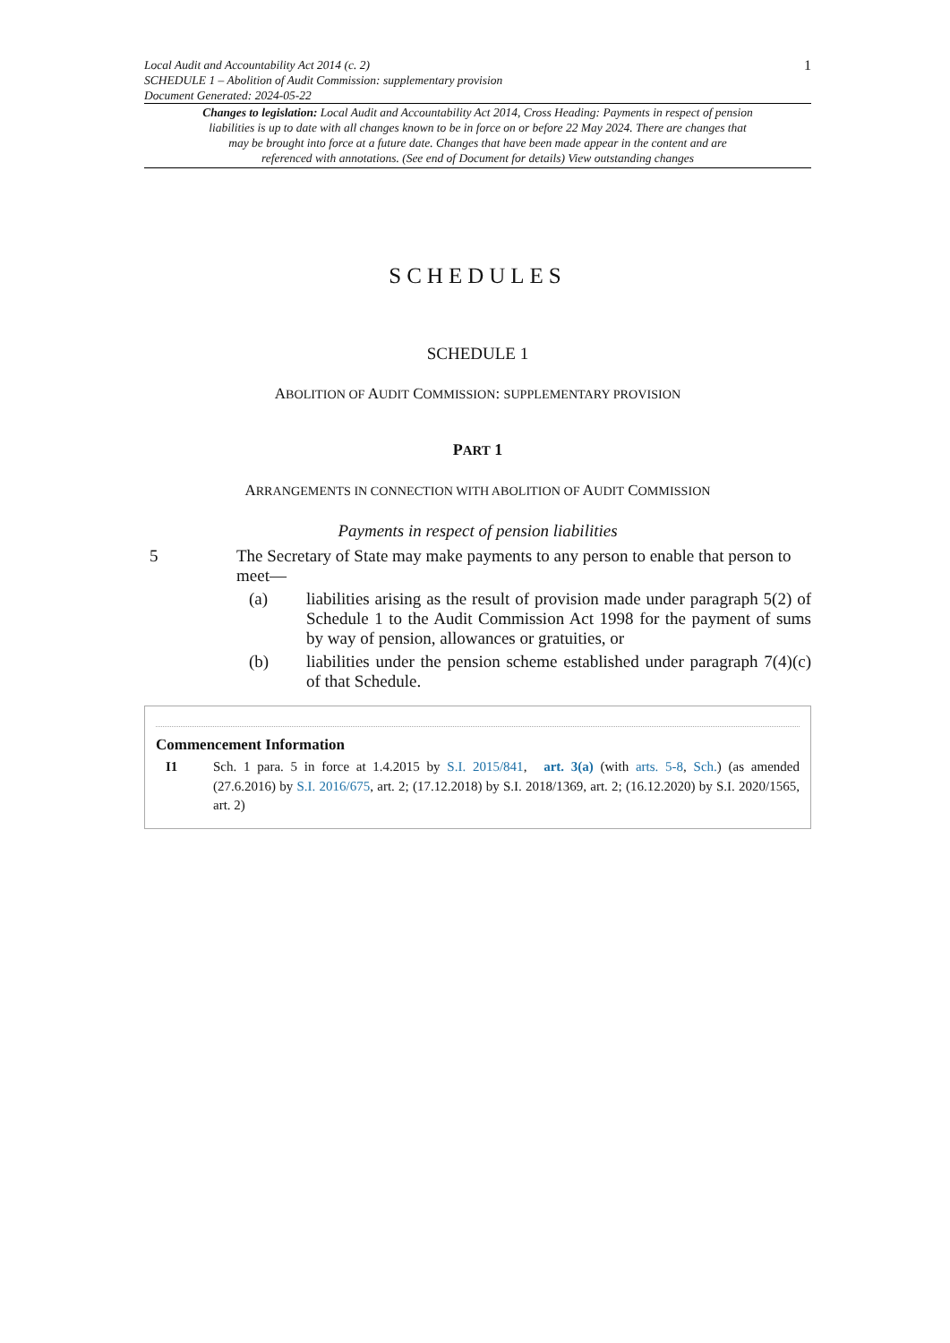Local Audit and Accountability Act 2014 (c. 2)
SCHEDULE 1 – Abolition of Audit Commission: supplementary provision
Document Generated: 2024-05-22
1
Changes to legislation: Local Audit and Accountability Act 2014, Cross Heading: Payments in respect of pension liabilities is up to date with all changes known to be in force on or before 22 May 2024. There are changes that may be brought into force at a future date. Changes that have been made appear in the content and are referenced with annotations. (See end of Document for details) View outstanding changes
SCHEDULES
SCHEDULE 1
ABOLITION OF AUDIT COMMISSION: SUPPLEMENTARY PROVISION
PART 1
ARRANGEMENTS IN CONNECTION WITH ABOLITION OF AUDIT COMMISSION
Payments in respect of pension liabilities
5 The Secretary of State may make payments to any person to enable that person to meet—
(a) liabilities arising as the result of provision made under paragraph 5(2) of Schedule 1 to the Audit Commission Act 1998 for the payment of sums by way of pension, allowances or gratuities, or
(b) liabilities under the pension scheme established under paragraph 7(4)(c) of that Schedule.
Commencement Information
I1 Sch. 1 para. 5 in force at 1.4.2015 by S.I. 2015/841, art. 3(a) (with arts. 5-8, Sch.) (as amended (27.6.2016) by S.I. 2016/675, art. 2; (17.12.2018) by S.I. 2018/1369, art. 2; (16.12.2020) by S.I. 2020/1565, art. 2)